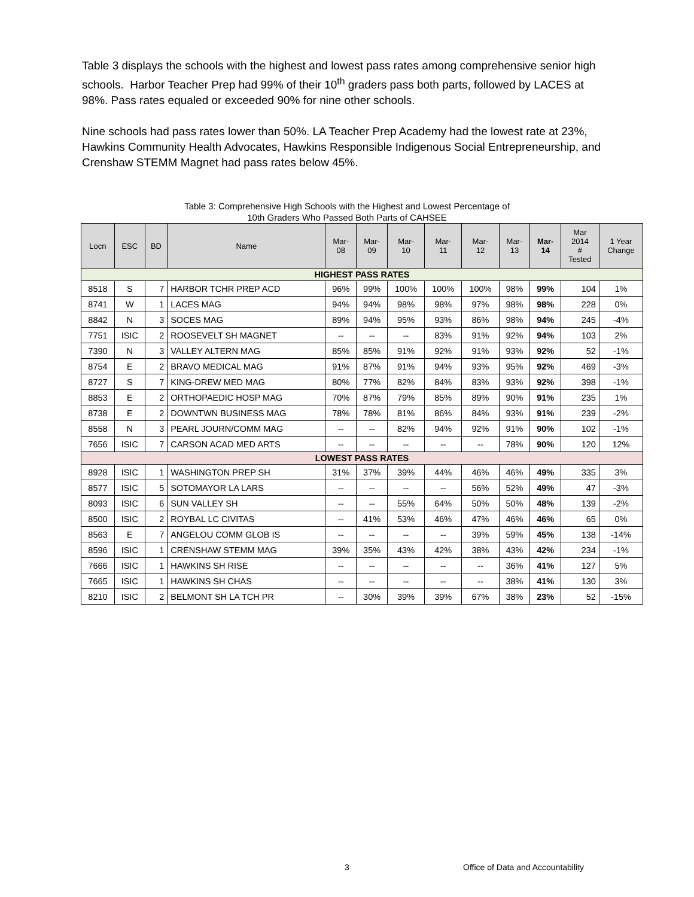Table 3 displays the schools with the highest and lowest pass rates among comprehensive senior high schools. Harbor Teacher Prep had 99% of their 10<sup>th</sup> graders pass both parts, followed by LACES at 98%. Pass rates equaled or exceeded 90% for nine other schools.
Nine schools had pass rates lower than 50%. LA Teacher Prep Academy had the lowest rate at 23%, Hawkins Community Health Advocates, Hawkins Responsible Indigenous Social Entrepreneurship, and Crenshaw STEMM Magnet had pass rates below 45%.
Table 3: Comprehensive High Schools with the Highest and Lowest Percentage of
10th Graders Who Passed Both Parts of CAHSEE
| Locn | ESC | BD | Name | Mar- 08 | Mar- 09 | Mar- 10 | Mar- 11 | Mar- 12 | Mar- 13 | Mar- 14 | Mar 2014 # Tested | 1 Year Change |
| --- | --- | --- | --- | --- | --- | --- | --- | --- | --- | --- | --- | --- |
| HIGHEST PASS RATES | | | | | | | | | | | | |
| 8518 | S | 7 | HARBOR TCHR PREP ACD | 96% | 99% | 100% | 100% | 100% | 98% | 99% | 104 | 1% |
| 8741 | W | 1 | LACES MAG | 94% | 94% | 98% | 98% | 97% | 98% | 98% | 228 | 0% |
| 8842 | N | 3 | SOCES MAG | 89% | 94% | 95% | 93% | 86% | 98% | 94% | 245 | -4% |
| 7751 | ISIC | 2 | ROOSEVELT SH MAGNET | -- | -- | -- | 83% | 91% | 92% | 94% | 103 | 2% |
| 7390 | N | 3 | VALLEY ALTERN MAG | 85% | 85% | 91% | 92% | 91% | 93% | 92% | 52 | -1% |
| 8754 | E | 2 | BRAVO MEDICAL MAG | 91% | 87% | 91% | 94% | 93% | 95% | 92% | 469 | -3% |
| 8727 | S | 7 | KING-DREW MED MAG | 80% | 77% | 82% | 84% | 83% | 93% | 92% | 398 | -1% |
| 8853 | E | 2 | ORTHOPAEDIC HOSP MAG | 70% | 87% | 79% | 85% | 89% | 90% | 91% | 235 | 1% |
| 8738 | E | 2 | DOWNTWN BUSINESS MAG | 78% | 78% | 81% | 86% | 84% | 93% | 91% | 239 | -2% |
| 8558 | N | 3 | PEARL JOURN/COMM MAG | -- | -- | 82% | 94% | 92% | 91% | 90% | 102 | -1% |
| 7656 | ISIC | 7 | CARSON ACAD MED ARTS | -- | -- | -- | -- | -- | 78% | 90% | 120 | 12% |
| LOWEST PASS RATES | | | | | | | | | | | | |
| 8928 | ISIC | 1 | WASHINGTON PREP SH | 31% | 37% | 39% | 44% | 46% | 46% | 49% | 335 | 3% |
| 8577 | ISIC | 5 | SOTOMAYOR LA LARS | -- | -- | -- | -- | 56% | 52% | 49% | 47 | -3% |
| 8093 | ISIC | 6 | SUN VALLEY SH | -- | -- | 55% | 64% | 50% | 50% | 48% | 139 | -2% |
| 8500 | ISIC | 2 | ROYBAL LC CIVITAS | -- | 41% | 53% | 46% | 47% | 46% | 46% | 65 | 0% |
| 8563 | E | 7 | ANGELOU COMM GLOB IS | -- | -- | -- | -- | 39% | 59% | 45% | 138 | -14% |
| 8596 | ISIC | 1 | CRENSHAW STEMM MAG | 39% | 35% | 43% | 42% | 38% | 43% | 42% | 234 | -1% |
| 7666 | ISIC | 1 | HAWKINS SH RISE | -- | -- | -- | -- | -- | 36% | 41% | 127 | 5% |
| 7665 | ISIC | 1 | HAWKINS SH CHAS | -- | -- | -- | -- | -- | 38% | 41% | 130 | 3% |
| 8210 | ISIC | 2 | BELMONT SH LA TCH PR | -- | 30% | 39% | 39% | 67% | 38% | 23% | 52 | -15% |
3 Office of Data and Accountability